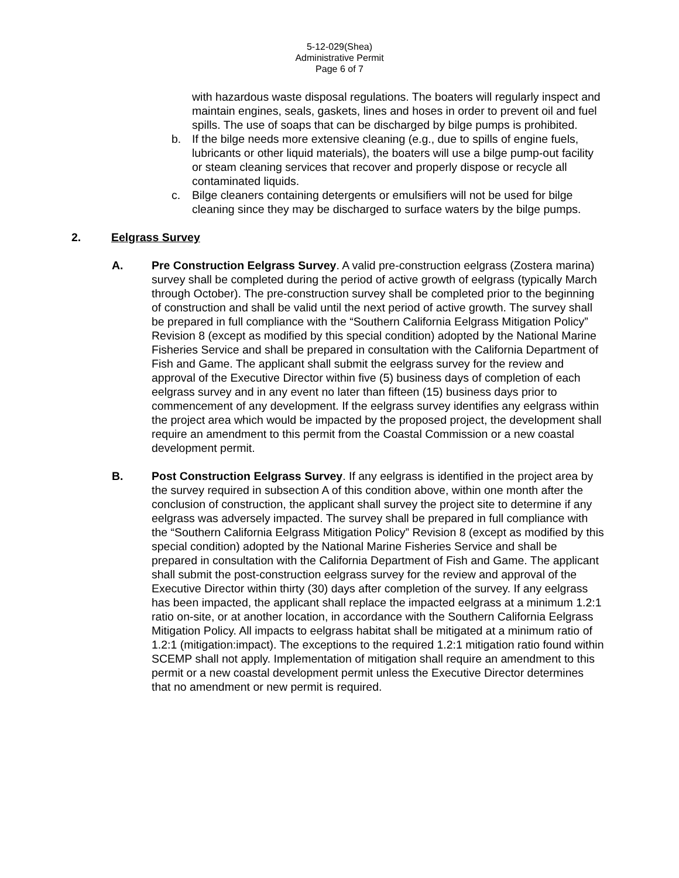5-12-029(Shea)
Administrative Permit
Page 6 of 7
with hazardous waste disposal regulations. The boaters will regularly inspect and maintain engines, seals, gaskets, lines and hoses in order to prevent oil and fuel spills. The use of soaps that can be discharged by bilge pumps is prohibited.
b. If the bilge needs more extensive cleaning (e.g., due to spills of engine fuels, lubricants or other liquid materials), the boaters will use a bilge pump-out facility or steam cleaning services that recover and properly dispose or recycle all contaminated liquids.
c. Bilge cleaners containing detergents or emulsifiers will not be used for bilge cleaning since they may be discharged to surface waters by the bilge pumps.
2. Eelgrass Survey
A. Pre Construction Eelgrass Survey. A valid pre-construction eelgrass (Zostera marina) survey shall be completed during the period of active growth of eelgrass (typically March through October). The pre-construction survey shall be completed prior to the beginning of construction and shall be valid until the next period of active growth. The survey shall be prepared in full compliance with the “Southern California Eelgrass Mitigation Policy” Revision 8 (except as modified by this special condition) adopted by the National Marine Fisheries Service and shall be prepared in consultation with the California Department of Fish and Game. The applicant shall submit the eelgrass survey for the review and approval of the Executive Director within five (5) business days of completion of each eelgrass survey and in any event no later than fifteen (15) business days prior to commencement of any development. If the eelgrass survey identifies any eelgrass within the project area which would be impacted by the proposed project, the development shall require an amendment to this permit from the Coastal Commission or a new coastal development permit.
B. Post Construction Eelgrass Survey. If any eelgrass is identified in the project area by the survey required in subsection A of this condition above, within one month after the conclusion of construction, the applicant shall survey the project site to determine if any eelgrass was adversely impacted. The survey shall be prepared in full compliance with the “Southern California Eelgrass Mitigation Policy” Revision 8 (except as modified by this special condition) adopted by the National Marine Fisheries Service and shall be prepared in consultation with the California Department of Fish and Game. The applicant shall submit the post-construction eelgrass survey for the review and approval of the Executive Director within thirty (30) days after completion of the survey. If any eelgrass has been impacted, the applicant shall replace the impacted eelgrass at a minimum 1.2:1 ratio on-site, or at another location, in accordance with the Southern California Eelgrass Mitigation Policy. All impacts to eelgrass habitat shall be mitigated at a minimum ratio of 1.2:1 (mitigation:impact). The exceptions to the required 1.2:1 mitigation ratio found within SCEMP shall not apply. Implementation of mitigation shall require an amendment to this permit or a new coastal development permit unless the Executive Director determines that no amendment or new permit is required.